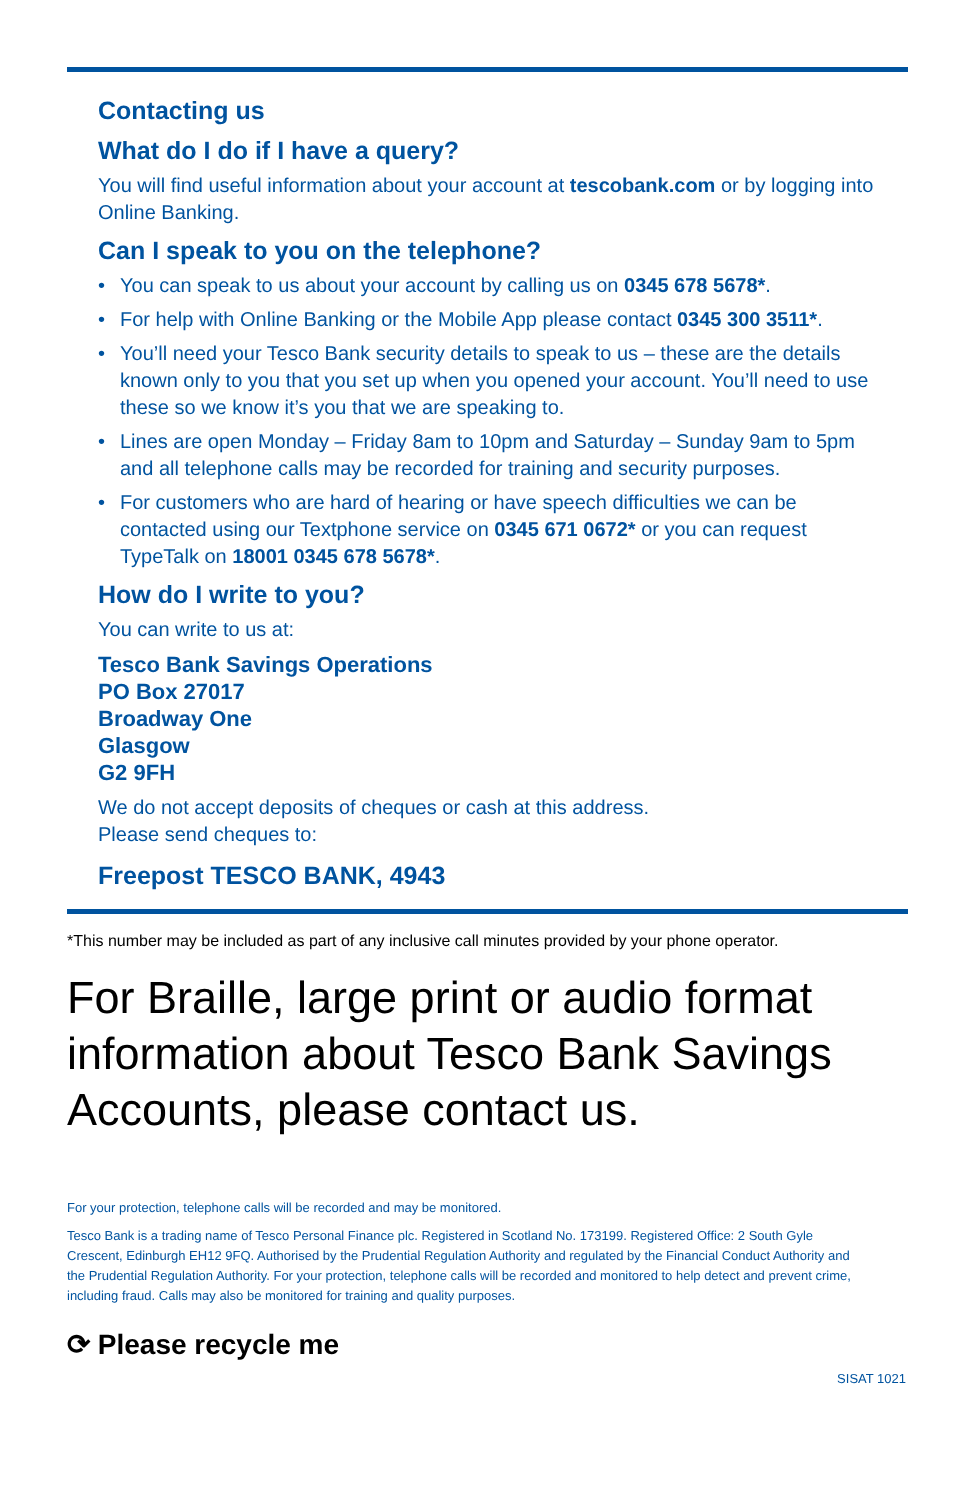Contacting us
What do I do if I have a query?
You will find useful information about your account at tescobank.com or by logging into Online Banking.
Can I speak to you on the telephone?
• You can speak to us about your account by calling us on 0345 678 5678*.
• For help with Online Banking or the Mobile App please contact 0345 300 3511*.
• You’ll need your Tesco Bank security details to speak to us – these are the details known only to you that you set up when you opened your account. You’ll need to use these so we know it’s you that we are speaking to.
• Lines are open Monday – Friday 8am to 10pm and Saturday – Sunday 9am to 5pm and all telephone calls may be recorded for training and security purposes.
• For customers who are hard of hearing or have speech difficulties we can be contacted using our Textphone service on 0345 671 0672* or you can request TypeTalk on 18001 0345 678 5678*.
How do I write to you?
You can write to us at:
Tesco Bank Savings Operations
PO Box 27017
Broadway One
Glasgow
G2 9FH
We do not accept deposits of cheques or cash at this address.
Please send cheques to:
Freepost TESCO BANK, 4943
*This number may be included as part of any inclusive call minutes provided by your phone operator.
For Braille, large print or audio format information about Tesco Bank Savings Accounts, please contact us.
For your protection, telephone calls will be recorded and may be monitored.
Tesco Bank is a trading name of Tesco Personal Finance plc. Registered in Scotland No. 173199. Registered Office: 2 South Gyle Crescent, Edinburgh EH12 9FQ. Authorised by the Prudential Regulation Authority and regulated by the Financial Conduct Authority and the Prudential Regulation Authority. For your protection, telephone calls will be recorded and monitored to help detect and prevent crime, including fraud. Calls may also be monitored for training and quality purposes.
⟳ Please recycle me
SISAT 1021